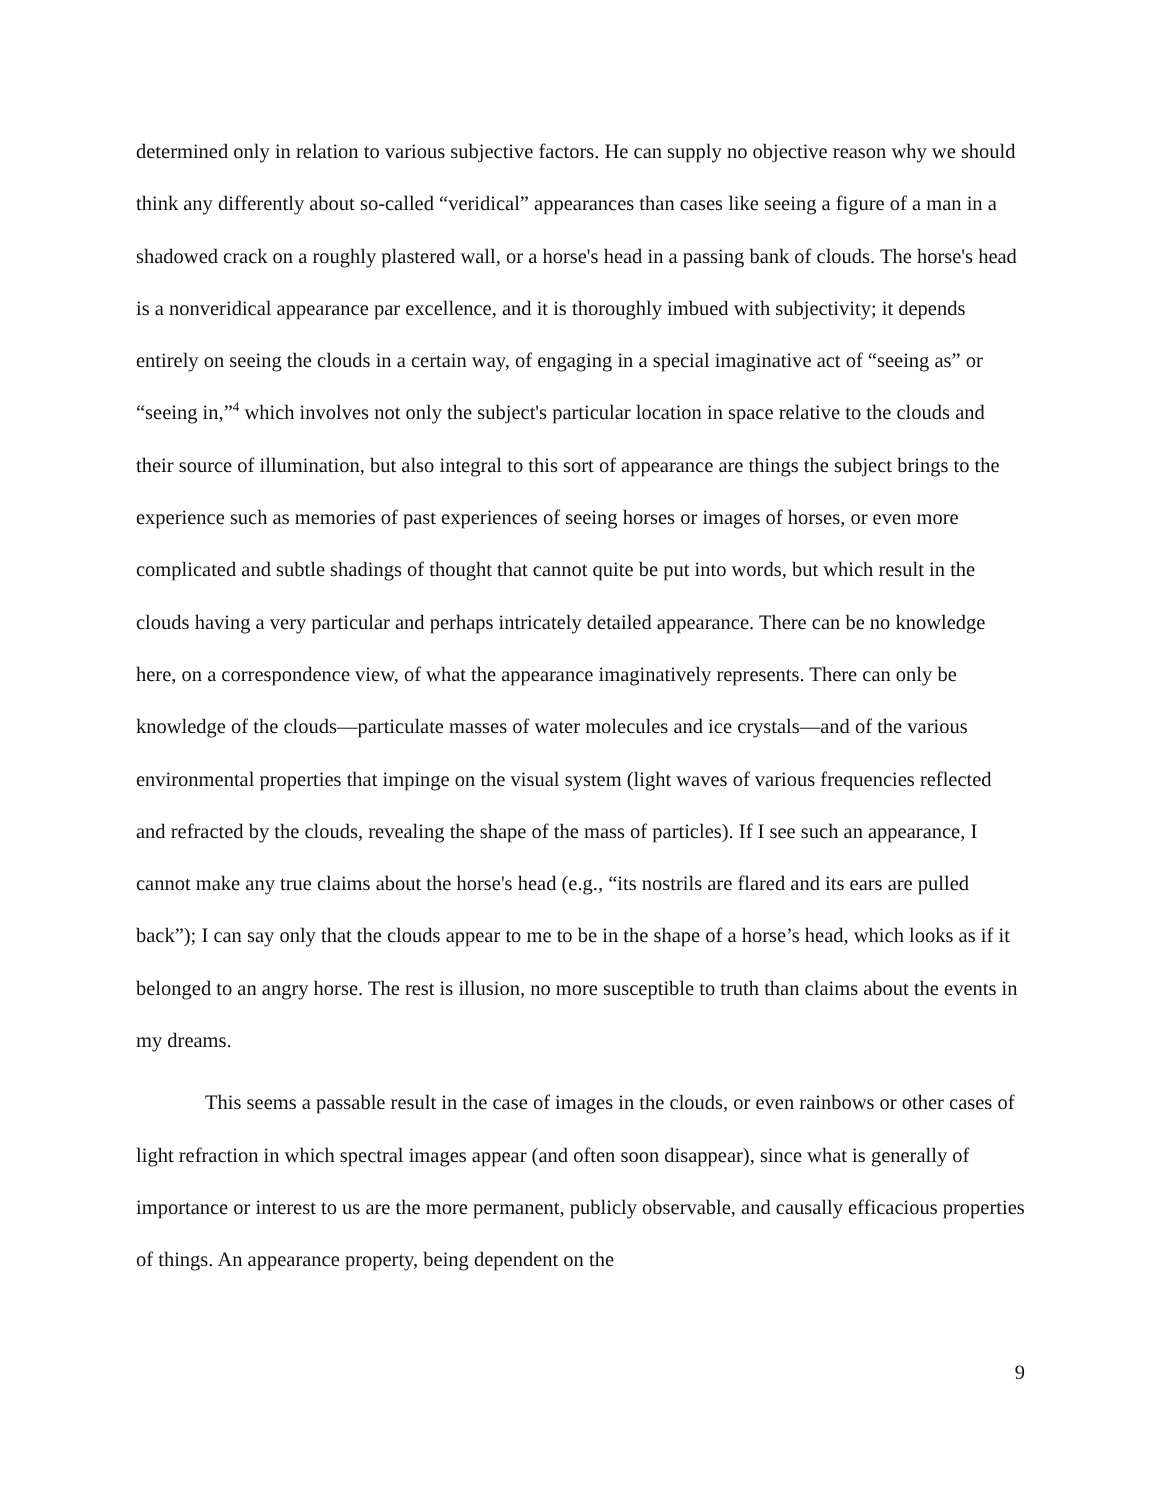determined only in relation to various subjective factors. He can supply no objective reason why we should think any differently about so-called “veridical” appearances than cases like seeing a figure of a man in a shadowed crack on a roughly plastered wall, or a horse's head in a passing bank of clouds. The horse's head is a nonveridical appearance par excellence, and it is thoroughly imbued with subjectivity; it depends entirely on seeing the clouds in a certain way, of engaging in a special imaginative act of “seeing as” or “seeing in,”<sup>4</sup> which involves not only the subject's particular location in space relative to the clouds and their source of illumination, but also integral to this sort of appearance are things the subject brings to the experience such as memories of past experiences of seeing horses or images of horses, or even more complicated and subtle shadings of thought that cannot quite be put into words, but which result in the clouds having a very particular and perhaps intricately detailed appearance. There can be no knowledge here, on a correspondence view, of what the appearance imaginatively represents. There can only be knowledge of the clouds—particulate masses of water molecules and ice crystals—and of the various environmental properties that impinge on the visual system (light waves of various frequencies reflected and refracted by the clouds, revealing the shape of the mass of particles). If I see such an appearance, I cannot make any true claims about the horse's head (e.g., “its nostrils are flared and its ears are pulled back”); I can say only that the clouds appear to me to be in the shape of a horse’s head, which looks as if it belonged to an angry horse. The rest is illusion, no more susceptible to truth than claims about the events in my dreams.
This seems a passable result in the case of images in the clouds, or even rainbows or other cases of light refraction in which spectral images appear (and often soon disappear), since what is generally of importance or interest to us are the more permanent, publicly observable, and causally efficacious properties of things. An appearance property, being dependent on the
9